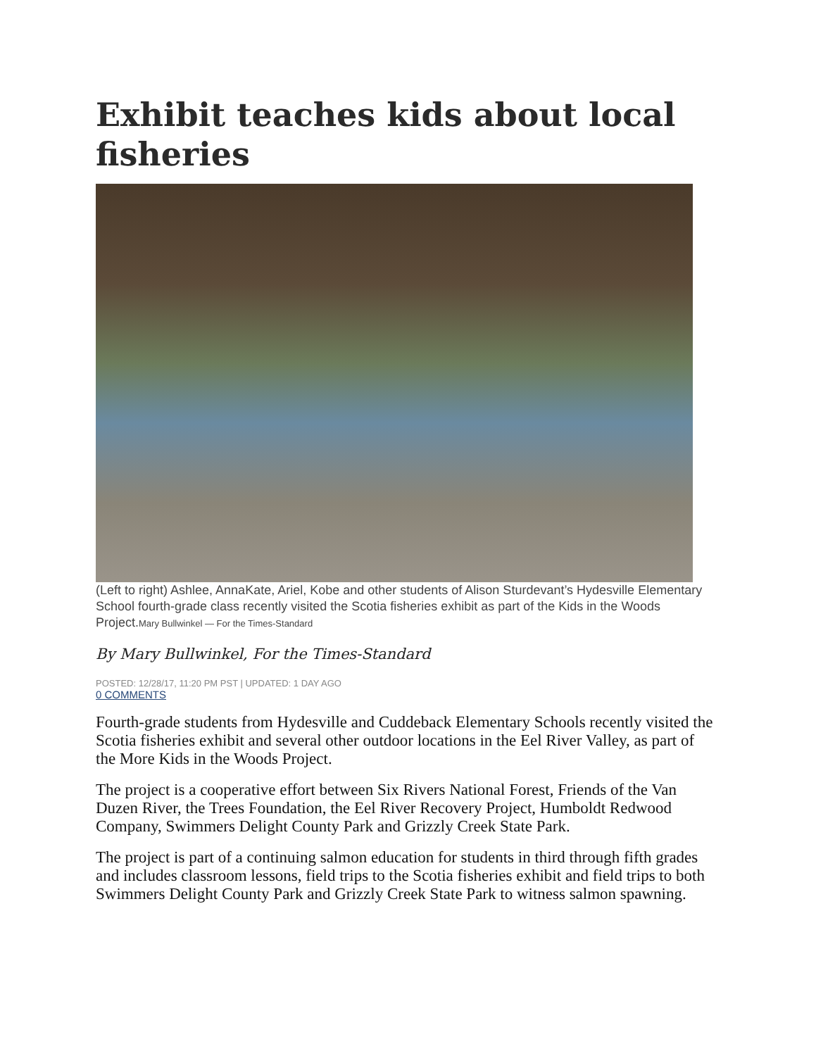Exhibit teaches kids about local fisheries
(Left to right) Ashlee, AnnaKate, Ariel, Kobe and other students of Alison Sturdevant’s Hydesville Elementary School fourth-grade class recently visited the Scotia fisheries exhibit as part of the Kids in the Woods Project.Mary Bullwinkel — For the Times-Standard
By Mary Bullwinkel, For the Times-Standard
POSTED: 12/28/17, 11:20 PM PST | UPDATED: 1 DAY AGO
0 COMMENTS
Fourth-grade students from Hydesville and Cuddeback Elementary Schools recently visited the Scotia fisheries exhibit and several other outdoor locations in the Eel River Valley, as part of the More Kids in the Woods Project.
The project is a cooperative effort between Six Rivers National Forest, Friends of the Van Duzen River, the Trees Foundation, the Eel River Recovery Project, Humboldt Redwood Company, Swimmers Delight County Park and Grizzly Creek State Park.
The project is part of a continuing salmon education for students in third through fifth grades and includes classroom lessons, field trips to the Scotia fisheries exhibit and field trips to both Swimmers Delight County Park and Grizzly Creek State Park to witness salmon spawning.